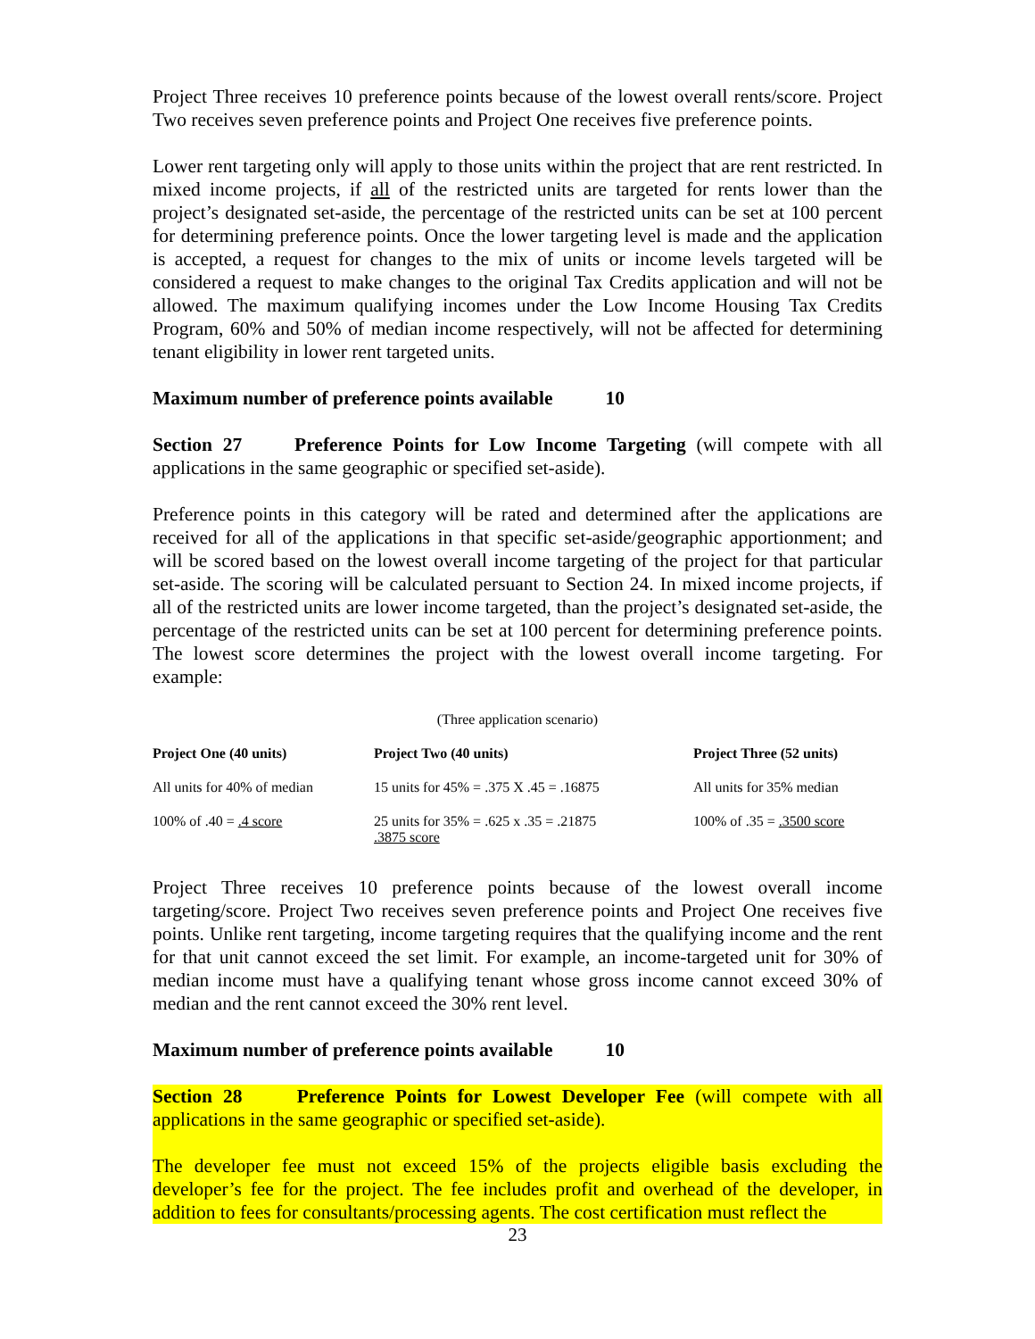Project Three receives 10 preference points because of the lowest overall rents/score. Project Two receives seven preference points and Project One receives five preference points.
Lower rent targeting only will apply to those units within the project that are rent restricted. In mixed income projects, if all of the restricted units are targeted for rents lower than the project’s designated set-aside, the percentage of the restricted units can be set at 100 percent for determining preference points. Once the lower targeting level is made and the application is accepted, a request for changes to the mix of units or income levels targeted will be considered a request to make changes to the original Tax Credits application and will not be allowed. The maximum qualifying incomes under the Low Income Housing Tax Credits Program, 60% and 50% of median income respectively, will not be affected for determining tenant eligibility in lower rent targeted units.
Maximum number of preference points available 10
Section 27 Preference Points for Low Income Targeting (will compete with all applications in the same geographic or specified set-aside).
Preference points in this category will be rated and determined after the applications are received for all of the applications in that specific set-aside/geographic apportionment; and will be scored based on the lowest overall income targeting of the project for that particular set-aside. The scoring will be calculated persuant to Section 24. In mixed income projects, if all of the restricted units are lower income targeted, than the project’s designated set-aside, the percentage of the restricted units can be set at 100 percent for determining preference points. The lowest score determines the project with the lowest overall income targeting. For example:
(Three application scenario)
| Project One (40 units) | Project Two (40 units) | Project Three (52 units) |
| --- | --- | --- |
| All units for 40% of median | 15 units for 45% = .375 X .45 = .16875 | All units for 35% median |
| 100% of .40 = .4 score | 25 units for 35% = .625 x .35 = .21875 .3875 score | 100% of .35 = .3500 score |
Project Three receives 10 preference points because of the lowest overall income targeting/score. Project Two receives seven preference points and Project One receives five points. Unlike rent targeting, income targeting requires that the qualifying income and the rent for that unit cannot exceed the set limit. For example, an income-targeted unit for 30% of median income must have a qualifying tenant whose gross income cannot exceed 30% of median and the rent cannot exceed the 30% rent level.
Maximum number of preference points available 10
Section 28 Preference Points for Lowest Developer Fee (will compete with all applications in the same geographic or specified set-aside).
The developer fee must not exceed 15% of the projects eligible basis excluding the developer’s fee for the project. The fee includes profit and overhead of the developer, in addition to fees for consultants/processing agents. The cost certification must reflect the
23